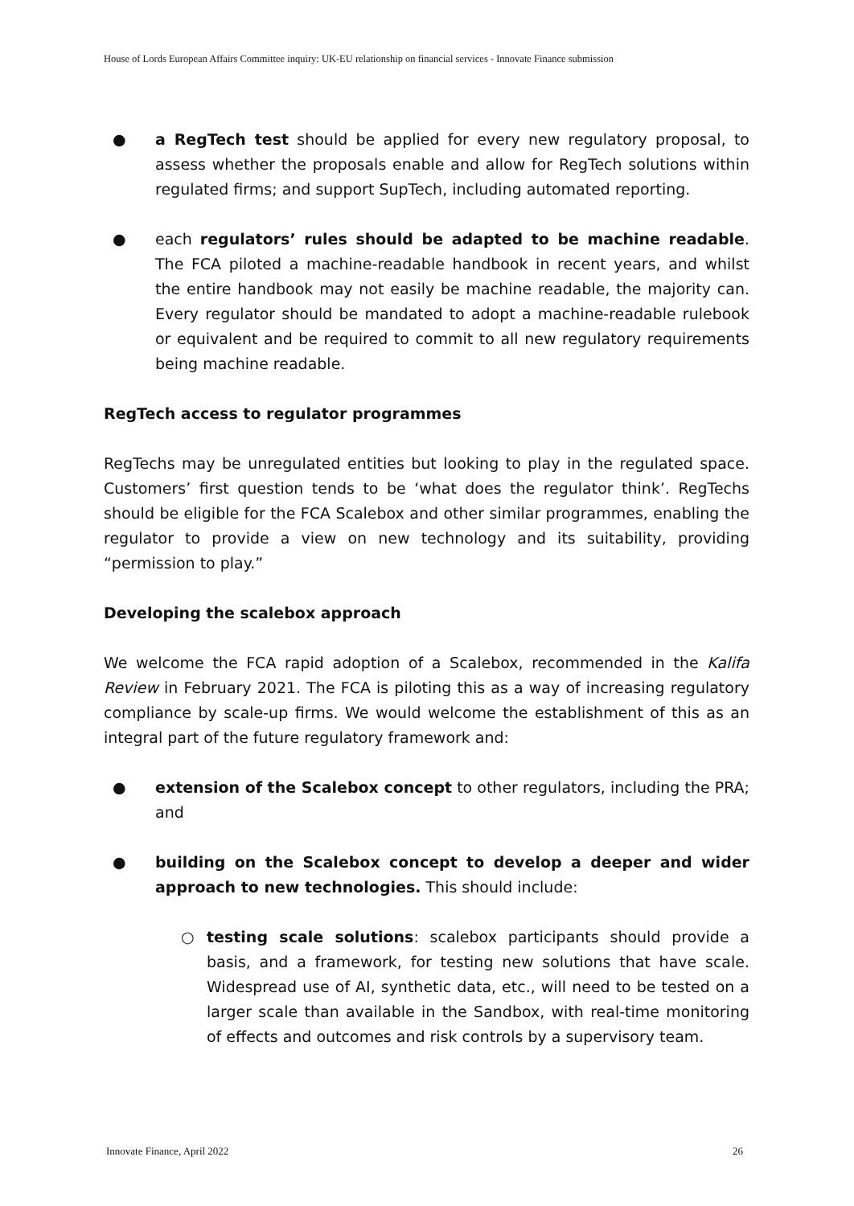House of Lords European Affairs Committee inquiry: UK-EU relationship on financial services - Innovate Finance submission
● a RegTech test should be applied for every new regulatory proposal, to assess whether the proposals enable and allow for RegTech solutions within regulated firms; and support SupTech, including automated reporting.
● each regulators’ rules should be adapted to be machine readable. The FCA piloted a machine-readable handbook in recent years, and whilst the entire handbook may not easily be machine readable, the majority can. Every regulator should be mandated to adopt a machine-readable rulebook or equivalent and be required to commit to all new regulatory requirements being machine readable.
RegTech access to regulator programmes
RegTechs may be unregulated entities but looking to play in the regulated space. Customers’ first question tends to be ‘what does the regulator think’. RegTechs should be eligible for the FCA Scalebox and other similar programmes, enabling the regulator to provide a view on new technology and its suitability, providing “permission to play.”
Developing the scalebox approach
We welcome the FCA rapid adoption of a Scalebox, recommended in the Kalifa Review in February 2021. The FCA is piloting this as a way of increasing regulatory compliance by scale-up firms. We would welcome the establishment of this as an integral part of the future regulatory framework and:
● extension of the Scalebox concept to other regulators, including the PRA; and
● building on the Scalebox concept to develop a deeper and wider approach to new technologies. This should include:
○ testing scale solutions: scalebox participants should provide a basis, and a framework, for testing new solutions that have scale. Widespread use of AI, synthetic data, etc., will need to be tested on a larger scale than available in the Sandbox, with real-time monitoring of effects and outcomes and risk controls by a supervisory team.
Innovate Finance, April 2022 26